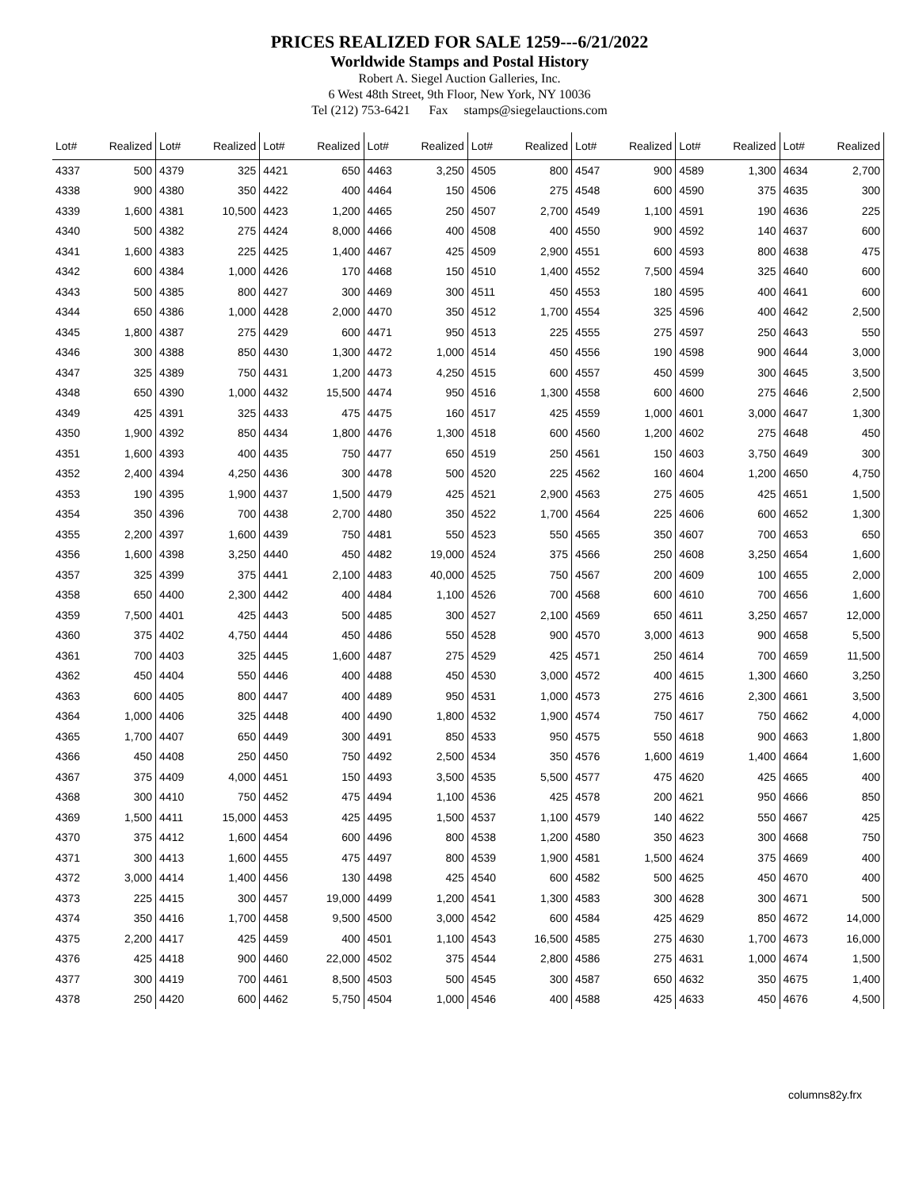PRICES REALIZED FOR SALE 1259---6/21/2022
Worldwide Stamps and Postal History
Robert A. Siegel Auction Galleries, Inc.
6 West 48th Street, 9th Floor, New York, NY 10036
Tel (212) 753-6421 Fax stamps@siegelauctions.com
| Lot# | Realized | Lot# | Realized | Lot# | Realized | Lot# | Realized | Lot# | Realized | Lot# | Realized | Lot# | Realized | Lot# | Realized |
| --- | --- | --- | --- | --- | --- | --- | --- | --- | --- | --- | --- | --- | --- | --- | --- |
| 4337 | 500 | 4379 | 325 | 4421 | 650 | 4463 | 3,250 | 4505 | 800 | 4547 | 900 | 4589 | 1,300 | 4634 | 2,700 |
| 4338 | 900 | 4380 | 350 | 4422 | 400 | 4464 | 150 | 4506 | 275 | 4548 | 600 | 4590 | 375 | 4635 | 300 |
| 4339 | 1,600 | 4381 | 10,500 | 4423 | 1,200 | 4465 | 250 | 4507 | 2,700 | 4549 | 1,100 | 4591 | 190 | 4636 | 225 |
| 4340 | 500 | 4382 | 275 | 4424 | 8,000 | 4466 | 400 | 4508 | 400 | 4550 | 900 | 4592 | 140 | 4637 | 600 |
| 4341 | 1,600 | 4383 | 225 | 4425 | 1,400 | 4467 | 425 | 4509 | 2,900 | 4551 | 600 | 4593 | 800 | 4638 | 475 |
| 4342 | 600 | 4384 | 1,000 | 4426 | 170 | 4468 | 150 | 4510 | 1,400 | 4552 | 7,500 | 4594 | 325 | 4640 | 600 |
| 4343 | 500 | 4385 | 800 | 4427 | 300 | 4469 | 300 | 4511 | 450 | 4553 | 180 | 4595 | 400 | 4641 | 600 |
| 4344 | 650 | 4386 | 1,000 | 4428 | 2,000 | 4470 | 350 | 4512 | 1,700 | 4554 | 325 | 4596 | 400 | 4642 | 2,500 |
| 4345 | 1,800 | 4387 | 275 | 4429 | 600 | 4471 | 950 | 4513 | 225 | 4555 | 275 | 4597 | 250 | 4643 | 550 |
| 4346 | 300 | 4388 | 850 | 4430 | 1,300 | 4472 | 1,000 | 4514 | 450 | 4556 | 190 | 4598 | 900 | 4644 | 3,000 |
| 4347 | 325 | 4389 | 750 | 4431 | 1,200 | 4473 | 4,250 | 4515 | 600 | 4557 | 450 | 4599 | 300 | 4645 | 3,500 |
| 4348 | 650 | 4390 | 1,000 | 4432 | 15,500 | 4474 | 950 | 4516 | 1,300 | 4558 | 600 | 4600 | 275 | 4646 | 2,500 |
| 4349 | 425 | 4391 | 325 | 4433 | 475 | 4475 | 160 | 4517 | 425 | 4559 | 1,000 | 4601 | 3,000 | 4647 | 1,300 |
| 4350 | 1,900 | 4392 | 850 | 4434 | 1,800 | 4476 | 1,300 | 4518 | 600 | 4560 | 1,200 | 4602 | 275 | 4648 | 450 |
| 4351 | 1,600 | 4393 | 400 | 4435 | 750 | 4477 | 650 | 4519 | 250 | 4561 | 150 | 4603 | 3,750 | 4649 | 300 |
| 4352 | 2,400 | 4394 | 4,250 | 4436 | 300 | 4478 | 500 | 4520 | 225 | 4562 | 160 | 4604 | 1,200 | 4650 | 4,750 |
| 4353 | 190 | 4395 | 1,900 | 4437 | 1,500 | 4479 | 425 | 4521 | 2,900 | 4563 | 275 | 4605 | 425 | 4651 | 1,500 |
| 4354 | 350 | 4396 | 700 | 4438 | 2,700 | 4480 | 350 | 4522 | 1,700 | 4564 | 225 | 4606 | 600 | 4652 | 1,300 |
| 4355 | 2,200 | 4397 | 1,600 | 4439 | 750 | 4481 | 550 | 4523 | 550 | 4565 | 350 | 4607 | 700 | 4653 | 650 |
| 4356 | 1,600 | 4398 | 3,250 | 4440 | 450 | 4482 | 19,000 | 4524 | 375 | 4566 | 250 | 4608 | 3,250 | 4654 | 1,600 |
| 4357 | 325 | 4399 | 375 | 4441 | 2,100 | 4483 | 40,000 | 4525 | 750 | 4567 | 200 | 4609 | 100 | 4655 | 2,000 |
| 4358 | 650 | 4400 | 2,300 | 4442 | 400 | 4484 | 1,100 | 4526 | 700 | 4568 | 600 | 4610 | 700 | 4656 | 1,600 |
| 4359 | 7,500 | 4401 | 425 | 4443 | 500 | 4485 | 300 | 4527 | 2,100 | 4569 | 650 | 4611 | 3,250 | 4657 | 12,000 |
| 4360 | 375 | 4402 | 4,750 | 4444 | 450 | 4486 | 550 | 4528 | 900 | 4570 | 3,000 | 4613 | 900 | 4658 | 5,500 |
| 4361 | 700 | 4403 | 325 | 4445 | 1,600 | 4487 | 275 | 4529 | 425 | 4571 | 250 | 4614 | 700 | 4659 | 11,500 |
| 4362 | 450 | 4404 | 550 | 4446 | 400 | 4488 | 450 | 4530 | 3,000 | 4572 | 400 | 4615 | 1,300 | 4660 | 3,250 |
| 4363 | 600 | 4405 | 800 | 4447 | 400 | 4489 | 950 | 4531 | 1,000 | 4573 | 275 | 4616 | 2,300 | 4661 | 3,500 |
| 4364 | 1,000 | 4406 | 325 | 4448 | 400 | 4490 | 1,800 | 4532 | 1,900 | 4574 | 750 | 4617 | 750 | 4662 | 4,000 |
| 4365 | 1,700 | 4407 | 650 | 4449 | 300 | 4491 | 850 | 4533 | 950 | 4575 | 550 | 4618 | 900 | 4663 | 1,800 |
| 4366 | 450 | 4408 | 250 | 4450 | 750 | 4492 | 2,500 | 4534 | 350 | 4576 | 1,600 | 4619 | 1,400 | 4664 | 1,600 |
| 4367 | 375 | 4409 | 4,000 | 4451 | 150 | 4493 | 3,500 | 4535 | 5,500 | 4577 | 475 | 4620 | 425 | 4665 | 400 |
| 4368 | 300 | 4410 | 750 | 4452 | 475 | 4494 | 1,100 | 4536 | 425 | 4578 | 200 | 4621 | 950 | 4666 | 850 |
| 4369 | 1,500 | 4411 | 15,000 | 4453 | 425 | 4495 | 1,500 | 4537 | 1,100 | 4579 | 140 | 4622 | 550 | 4667 | 425 |
| 4370 | 375 | 4412 | 1,600 | 4454 | 600 | 4496 | 800 | 4538 | 1,200 | 4580 | 350 | 4623 | 300 | 4668 | 750 |
| 4371 | 300 | 4413 | 1,600 | 4455 | 475 | 4497 | 800 | 4539 | 1,900 | 4581 | 1,500 | 4624 | 375 | 4669 | 400 |
| 4372 | 3,000 | 4414 | 1,400 | 4456 | 130 | 4498 | 425 | 4540 | 600 | 4582 | 500 | 4625 | 450 | 4670 | 400 |
| 4373 | 225 | 4415 | 300 | 4457 | 19,000 | 4499 | 1,200 | 4541 | 1,300 | 4583 | 300 | 4628 | 300 | 4671 | 500 |
| 4374 | 350 | 4416 | 1,700 | 4458 | 9,500 | 4500 | 3,000 | 4542 | 600 | 4584 | 425 | 4629 | 850 | 4672 | 14,000 |
| 4375 | 2,200 | 4417 | 425 | 4459 | 400 | 4501 | 1,100 | 4543 | 16,500 | 4585 | 275 | 4630 | 1,700 | 4673 | 16,000 |
| 4376 | 425 | 4418 | 900 | 4460 | 22,000 | 4502 | 375 | 4544 | 2,800 | 4586 | 275 | 4631 | 1,000 | 4674 | 1,500 |
| 4377 | 300 | 4419 | 700 | 4461 | 8,500 | 4503 | 500 | 4545 | 300 | 4587 | 650 | 4632 | 350 | 4675 | 1,400 |
| 4378 | 250 | 4420 | 600 | 4462 | 5,750 | 4504 | 1,000 | 4546 | 400 | 4588 | 425 | 4633 | 450 | 4676 | 4,500 |
columns82y.frx